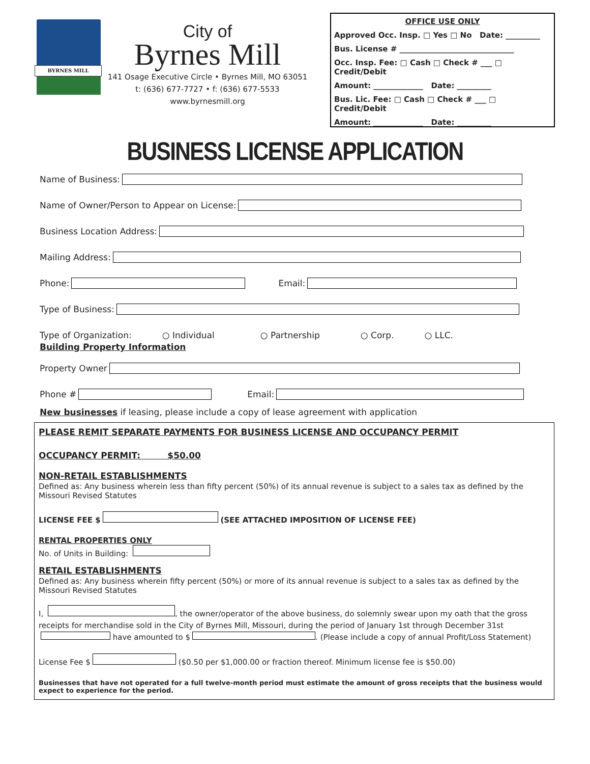BYRNES MILL
City of
Byrnes Mill
141 Osage Executive Circle • Byrnes Mill, MO 63051
t: (636) 677-7727 • f: (636) 677-5533
www.byrnesmill.org
OFFICE USE ONLY
Approved Occ. Insp. □ Yes □ No Date: _________
Bus. License # ______________________________
Occ. Insp. Fee: □ Cash □ Check # ___ □ Credit/Debit
Amount: _____________ Date: _________
Bus. Lic. Fee: □ Cash □ Check # ___ □ Credit/Debit
Amount: _____________ Date: _________
BUSINESS LICENSE APPLICATION
Name of Business:
Name of Owner/Person to Appear on License:
Business Location Address:
Mailing Address:
Phone: Email:
Type of Business:
Type of Organization: ○ Individual ○ Partnership ○ Corp. ○ LLC.
Building Property Information
Property Owner
Phone # Email:
New businesses if leasing, please include a copy of lease agreement with application
PLEASE REMIT SEPARATE PAYMENTS FOR BUSINESS LICENSE AND OCCUPANCY PERMIT
OCCUPANCY PERMIT: $50.00
NON-RETAIL ESTABLISHMENTS
Defined as: Any business wherein less than fifty percent (50%) of its annual revenue is subject to a sales tax as defined by the Missouri Revised Statutes
LICENSE FEE $ (SEE ATTACHED IMPOSITION OF LICENSE FEE)
RENTAL PROPERTIES ONLY
No. of Units in Building:
RETAIL ESTABLISHMENTS
Defined as: Any business wherein fifty percent (50%) or more of its annual revenue is subject to a sales tax as defined by the Missouri Revised Statutes
I, , the owner/operator of the above business, do solemnly swear upon my oath that the gross receipts for merchandise sold in the City of Byrnes Mill, Missouri, during the period of January 1st through December 31st have amounted to $ . (Please include a copy of annual Profit/Loss Statement)
License Fee $ ($0.50 per $1,000.00 or fraction thereof. Minimum license fee is $50.00)
Businesses that have not operated for a full twelve-month period must estimate the amount of gross receipts that the business would expect to experience for the period.